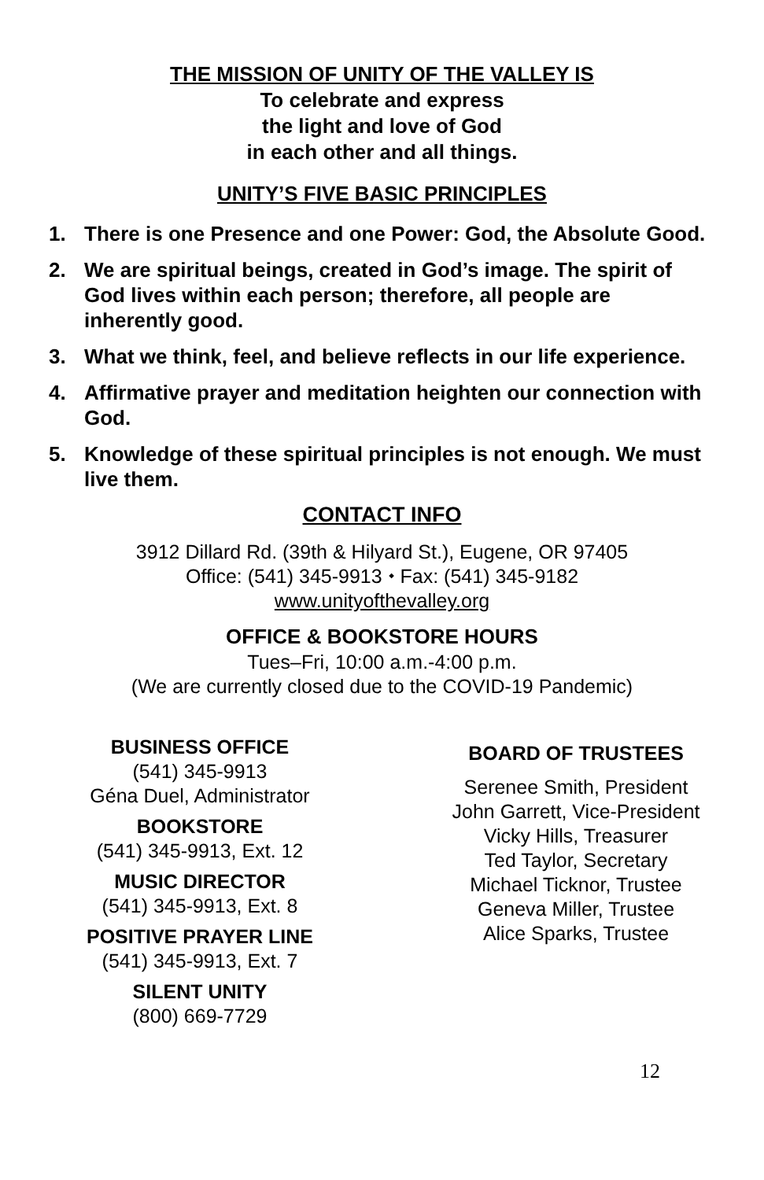THE MISSION OF UNITY OF THE VALLEY IS
To celebrate and express
the light and love of God
in each other and all things.
UNITY’S FIVE BASIC PRINCIPLES
1. There is one Presence and one Power: God, the Absolute Good.
2. We are spiritual beings, created in God’s image. The spirit of God lives within each person; therefore, all people are inherently good.
3. What we think, feel, and believe reflects in our life experience.
4. Affirmative prayer and meditation heighten our connection with God.
5. Knowledge of these spiritual principles is not enough. We must live them.
CONTACT INFO
3912 Dillard Rd. (39th & Hilyard St.), Eugene, OR 97405
Office: (541) 345-9913 ⬩ Fax: (541) 345-9182
www.unityofthevalley.org
OFFICE & BOOKSTORE HOURS
Tues–Fri, 10:00 a.m.-4:00 p.m.
(We are currently closed due to the COVID-19 Pandemic)
BUSINESS OFFICE
(541) 345-9913
Géna Duel, Administrator
BOOKSTORE
(541) 345-9913, Ext. 12
MUSIC DIRECTOR
(541) 345-9913, Ext. 8
POSITIVE PRAYER LINE
(541) 345-9913, Ext. 7
SILENT UNITY
(800) 669-7729
BOARD OF TRUSTEES
Serenee Smith, President
John Garrett, Vice-President
Vicky Hills, Treasurer
Ted Taylor, Secretary
Michael Ticknor, Trustee
Geneva Miller, Trustee
Alice Sparks, Trustee
12